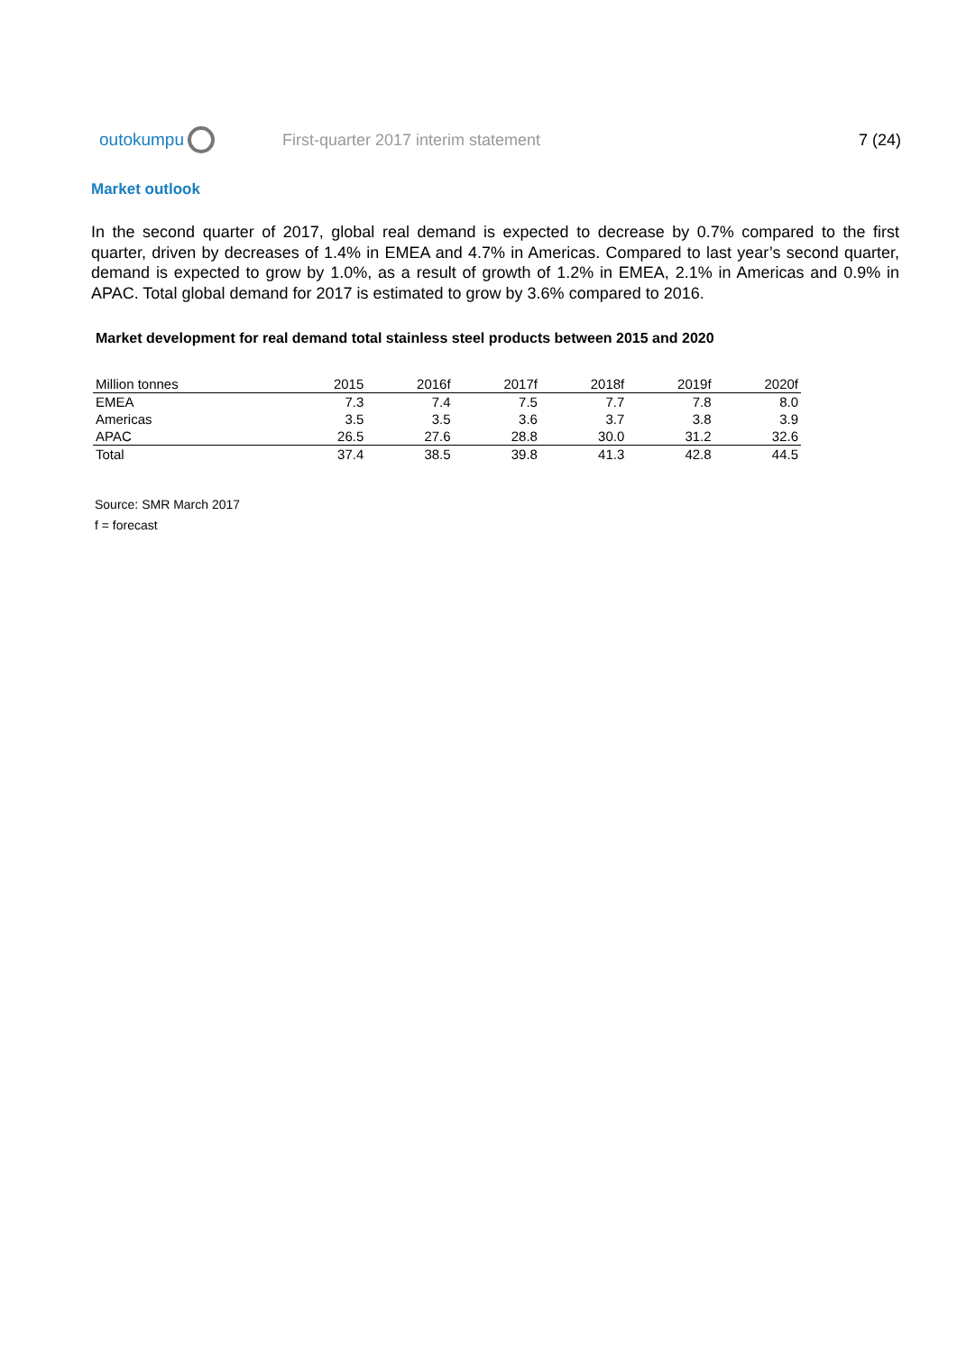outokumpu
First-quarter 2017 interim statement
7 (24)
Market outlook
In the second quarter of 2017, global real demand is expected to decrease by 0.7% compared to the first quarter, driven by decreases of 1.4% in EMEA and 4.7% in Americas. Compared to last year’s second quarter, demand is expected to grow by 1.0%, as a result of growth of 1.2% in EMEA, 2.1% in Americas and 0.9% in APAC. Total global demand for 2017 is estimated to grow by 3.6% compared to 2016.
Market development for real demand total stainless steel products between 2015 and 2020
| Million tonnes | 2015 | 2016f | 2017f | 2018f | 2019f | 2020f |
| --- | --- | --- | --- | --- | --- | --- |
| EMEA | 7.3 | 7.4 | 7.5 | 7.7 | 7.8 | 8.0 |
| Americas | 3.5 | 3.5 | 3.6 | 3.7 | 3.8 | 3.9 |
| APAC | 26.5 | 27.6 | 28.8 | 30.0 | 31.2 | 32.6 |
| Total | 37.4 | 38.5 | 39.8 | 41.3 | 42.8 | 44.5 |
Source: SMR March 2017
f = forecast